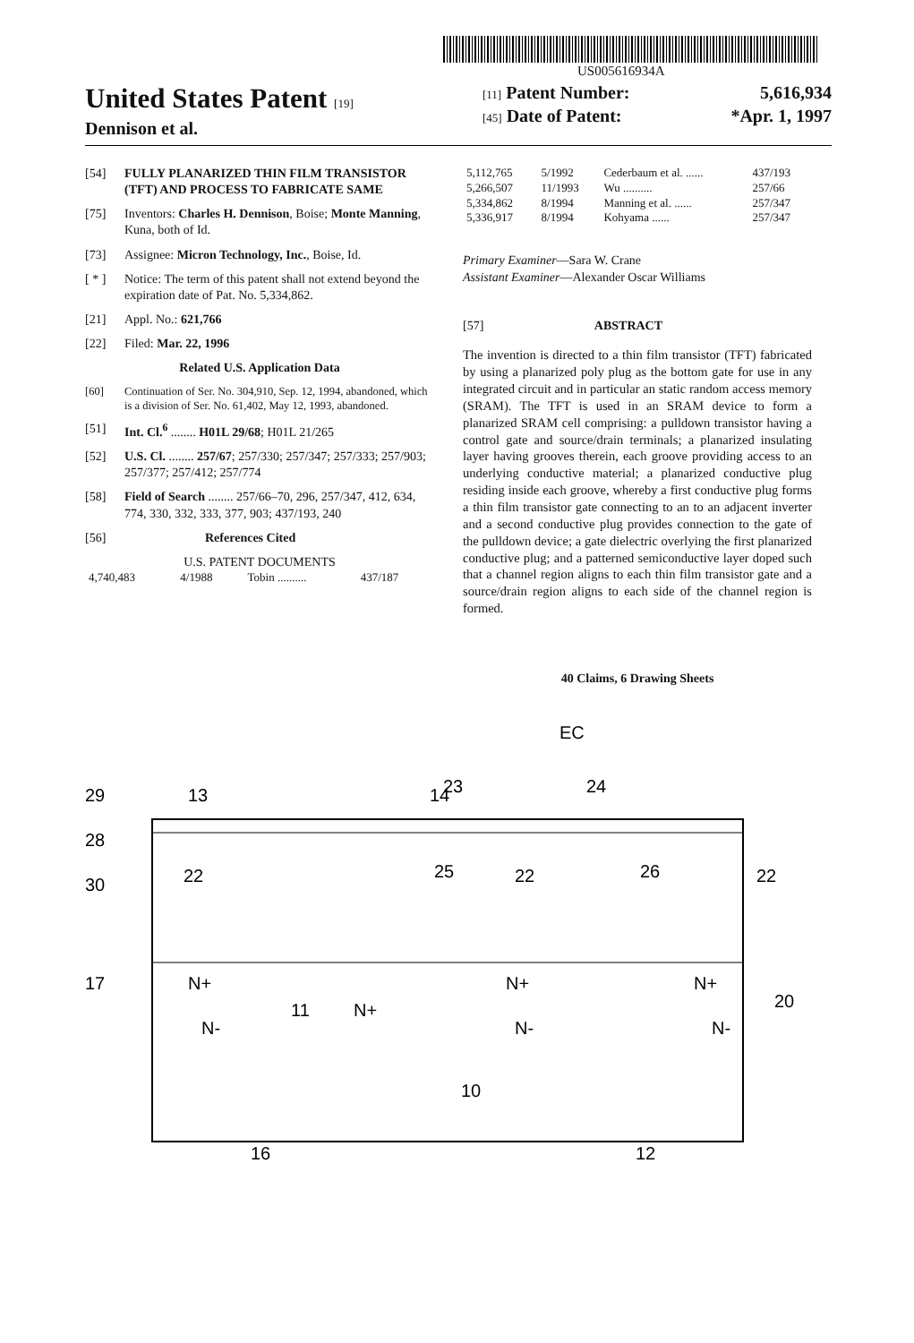US005616934A
United States Patent [19]
Dennison et al.
[11] Patent Number: 5,616,934
[45] Date of Patent: *Apr. 1, 1997
[54] FULLY PLANARIZED THIN FILM TRANSISTOR (TFT) AND PROCESS TO FABRICATE SAME
[75] Inventors: Charles H. Dennison, Boise; Monte Manning, Kuna, both of Id.
[73] Assignee: Micron Technology, Inc., Boise, Id.
[ * ] Notice: The term of this patent shall not extend beyond the expiration date of Pat. No. 5,334,862.
[21] Appl. No.: 621,766
[22] Filed: Mar. 22, 1996
Related U.S. Application Data
[60] Continuation of Ser. No. 304,910, Sep. 12, 1994, abandoned, which is a division of Ser. No. 61,402, May 12, 1993, abandoned.
[51] Int. Cl.<sup>6</sup> ........ H01L 29/68; H01L 21/265
[52] U.S. Cl. ........ 257/67; 257/330; 257/347; 257/333; 257/903; 257/377; 257/412; 257/774
[58] Field of Search ........ 257/66–70, 296, 257/347, 412, 634, 774, 330, 332, 333, 377, 903; 437/193, 240
[56] References Cited
U.S. PATENT DOCUMENTS
| 4,740,483 | 4/1988 | Tobin .......... | 437/187 |
| 5,112,765 | 5/1992 | Cederbaum et al. ...... | 437/193 |
| 5,266,507 | 11/1993 | Wu .......... | 257/66 |
| 5,334,862 | 8/1994 | Manning et al. ...... | 257/347 |
| 5,336,917 | 8/1994 | Kohyama ...... | 257/347 |
Primary Examiner—Sara W. Crane
Assistant Examiner—Alexander Oscar Williams
[57] ABSTRACT
The invention is directed to a thin film transistor (TFT) fabricated by using a planarized poly plug as the bottom gate for use in any integrated circuit and in particular an static random access memory (SRAM). The TFT is used in an SRAM device to form a planarized SRAM cell comprising: a pulldown transistor having a control gate and source/drain terminals; a planarized insulating layer having grooves therein, each groove providing access to an underlying conductive material; a planarized conductive plug residing inside each groove, whereby a first conductive plug forms a thin film transistor gate connecting to an to an adjacent inverter and a second conductive plug provides connection to the gate of the pulldown device; a gate dielectric overlying the first planarized conductive plug; and a patterned semiconductive layer doped such that a channel region aligns to each thin film transistor gate and a source/drain region aligns to each side of the channel region is formed.
40 Claims, 6 Drawing Sheets
EC
23
24
29
13
14
28
30
17
20
22
25
22
26
22
N+
11
N+
N+
N+
N-
N-
N-
10
16
12